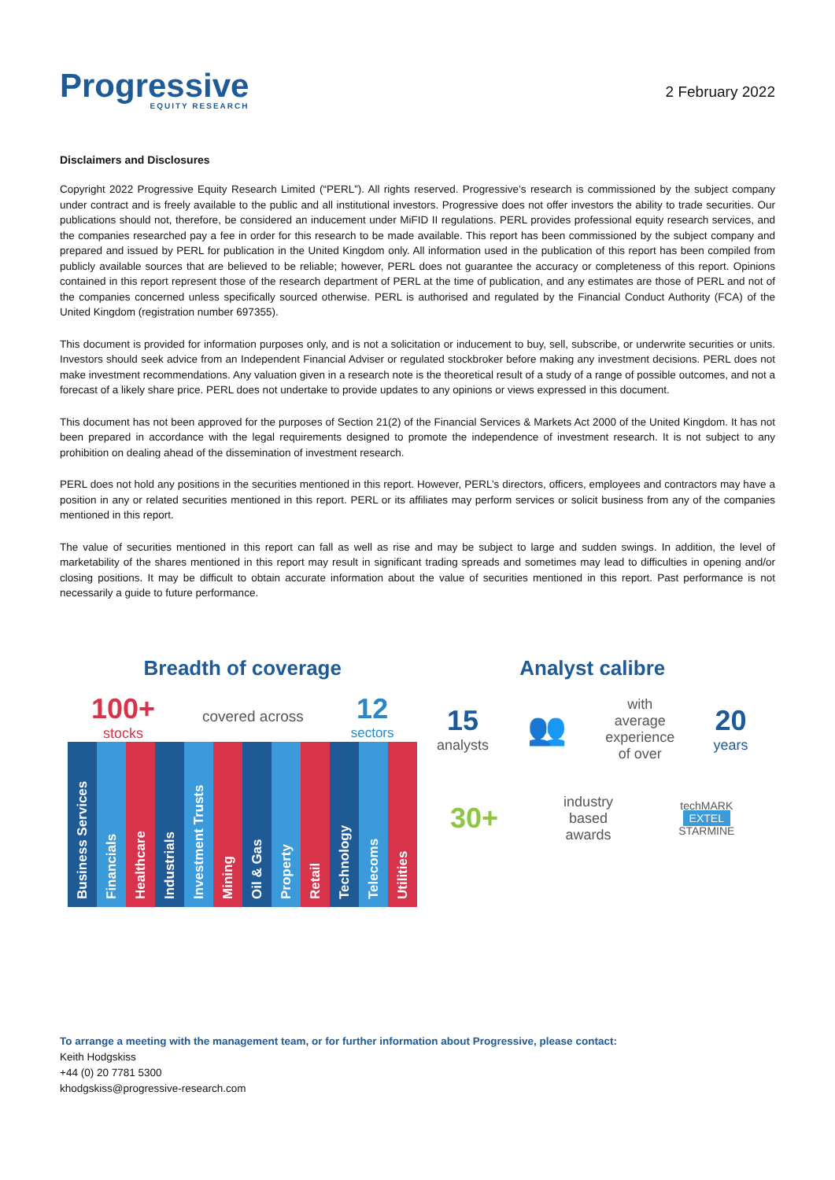Progressive
EQUITY RESEARCH
2 February 2022
Disclaimers and Disclosures
Copyright 2022 Progressive Equity Research Limited (“PERL”). All rights reserved. Progressive’s research is commissioned by the subject company under contract and is freely available to the public and all institutional investors. Progressive does not offer investors the ability to trade securities. Our publications should not, therefore, be considered an inducement under MiFID II regulations. PERL provides professional equity research services, and the companies researched pay a fee in order for this research to be made available. This report has been commissioned by the subject company and prepared and issued by PERL for publication in the United Kingdom only. All information used in the publication of this report has been compiled from publicly available sources that are believed to be reliable; however, PERL does not guarantee the accuracy or completeness of this report. Opinions contained in this report represent those of the research department of PERL at the time of publication, and any estimates are those of PERL and not of the companies concerned unless specifically sourced otherwise. PERL is authorised and regulated by the Financial Conduct Authority (FCA) of the United Kingdom (registration number 697355).
This document is provided for information purposes only, and is not a solicitation or inducement to buy, sell, subscribe, or underwrite securities or units. Investors should seek advice from an Independent Financial Adviser or regulated stockbroker before making any investment decisions. PERL does not make investment recommendations. Any valuation given in a research note is the theoretical result of a study of a range of possible outcomes, and not a forecast of a likely share price. PERL does not undertake to provide updates to any opinions or views expressed in this document.
This document has not been approved for the purposes of Section 21(2) of the Financial Services & Markets Act 2000 of the United Kingdom. It has not been prepared in accordance with the legal requirements designed to promote the independence of investment research. It is not subject to any prohibition on dealing ahead of the dissemination of investment research.
PERL does not hold any positions in the securities mentioned in this report. However, PERL’s directors, officers, employees and contractors may have a position in any or related securities mentioned in this report. PERL or its affiliates may perform services or solicit business from any of the companies mentioned in this report.
The value of securities mentioned in this report can fall as well as rise and may be subject to large and sudden swings. In addition, the level of marketability of the shares mentioned in this report may result in significant trading spreads and sometimes may lead to difficulties in opening and/or closing positions. It may be difficult to obtain accurate information about the value of securities mentioned in this report. Past performance is not necessarily a guide to future performance.
Breadth of coverage
100+
stocks
covered across
12
sectors
Business Services
Financials
Healthcare
Industrials
Investment Trusts
Mining
Oil & Gas
Property
Retail
Technology
Telecoms
Utilities
Analyst calibre
15
analysts
👥
with
average
experience
of over
20
years
30+
industry
based
awards
techMARK
EXTEL
STARMINE
To arrange a meeting with the management team, or for further information about Progressive, please contact:
Keith Hodgskiss
+44 (0) 20 7781 5300
khodgskiss@progressive-research.com